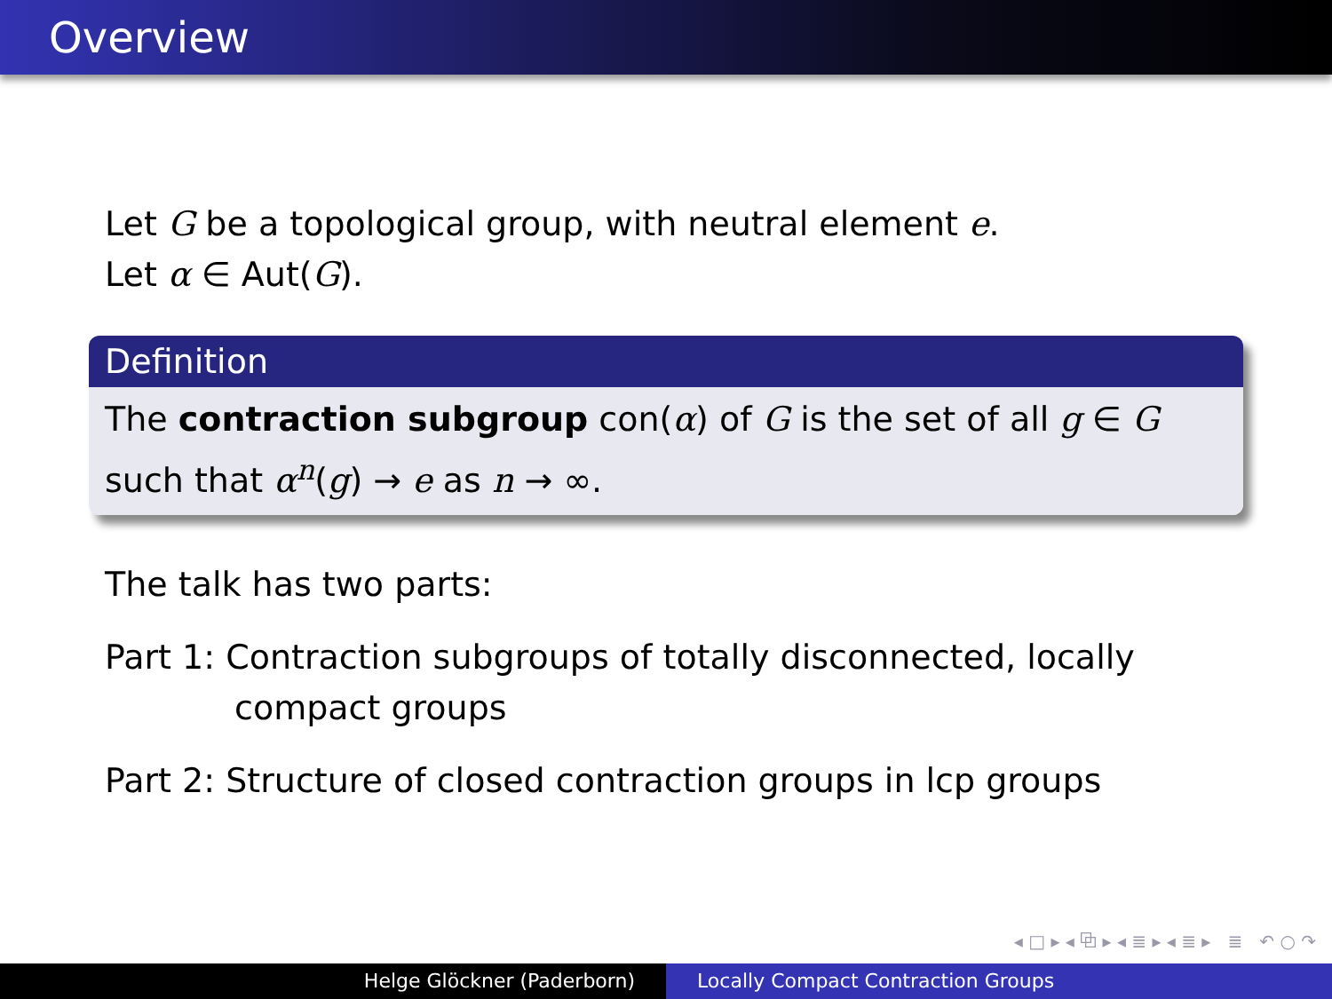Overview
Let G be a topological group, with neutral element e.
Let α ∈ Aut(G).
Definition
The contraction subgroup con(α) of G is the set of all g ∈ G such that α<sup>n</sup>(g) → e as n → ∞.
The talk has two parts:
Part 1: Contraction subgroups of totally disconnected, locally compact groups
Part 2: Structure of closed contraction groups in lcp groups
◂ □ ▸ ◂ ⧉ ▸ ◂ ≣ ▸ ◂ ≣ ▸ ≣ ↶ ○ ↷
Helge Glöckner (Paderborn) Locally Compact Contraction Groups